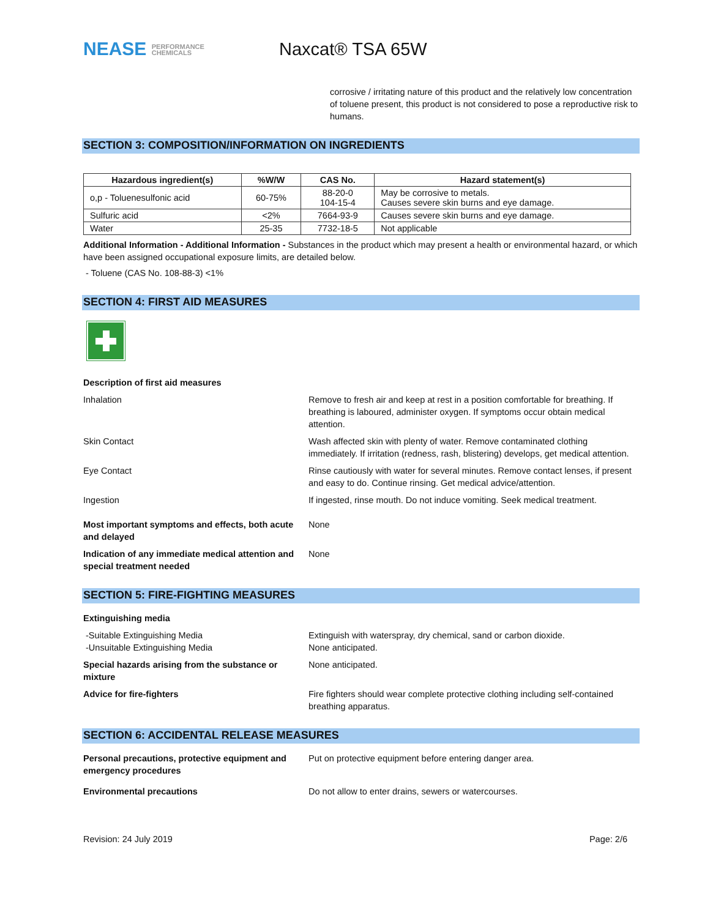NEASE PERFORMANCE
CHEMICALS
Naxcat® TSA 65W
corrosive / irritating nature of this product and the relatively low concentration of toluene present, this product is not considered to pose a reproductive risk to humans.
SECTION 3: COMPOSITION/INFORMATION ON INGREDIENTS
| Hazardous ingredient(s) | %W/W | CAS No. | Hazard statement(s) |
| --- | --- | --- | --- |
| o,p - Toluenesulfonic acid | 60-75% | 88-20-0 104-15-4 | May be corrosive to metals. Causes severe skin burns and eye damage. |
| Sulfuric acid | <2% | 7664-93-9 | Causes severe skin burns and eye damage. |
| Water | 25-35 | 7732-18-5 | Not applicable |
Additional Information - Additional Information - Substances in the product which may present a health or environmental hazard, or which have been assigned occupational exposure limits, are detailed below.
- Toluene (CAS No. 108-88-3) <1%
SECTION 4: FIRST AID MEASURES
Description of first aid measures
Inhalation Remove to fresh air and keep at rest in a position comfortable for breathing. If breathing is laboured, administer oxygen. If symptoms occur obtain medical attention.
Skin Contact Wash affected skin with plenty of water. Remove contaminated clothing immediately. If irritation (redness, rash, blistering) develops, get medical attention.
Eye Contact Rinse cautiously with water for several minutes. Remove contact lenses, if present and easy to do. Continue rinsing. Get medical advice/attention.
Ingestion If ingested, rinse mouth. Do not induce vomiting. Seek medical treatment.
Most important symptoms and effects, both acute and delayed
None
Indication of any immediate medical attention and special treatment needed
None
SECTION 5: FIRE-FIGHTING MEASURES
Extinguishing media
-Suitable Extinguishing Media
-Unsuitable Extinguishing Media
Extinguish with waterspray, dry chemical, sand or carbon dioxide.
None anticipated.
Special hazards arising from the substance or mixture
None anticipated.
Advice for fire-fighters Fire fighters should wear complete protective clothing including self-contained breathing apparatus.
SECTION 6: ACCIDENTAL RELEASE MEASURES
Personal precautions, protective equipment and emergency procedures
Put on protective equipment before entering danger area.
Environmental precautions Do not allow to enter drains, sewers or watercourses.
Revision: 24 July 2019 Page: 2/6